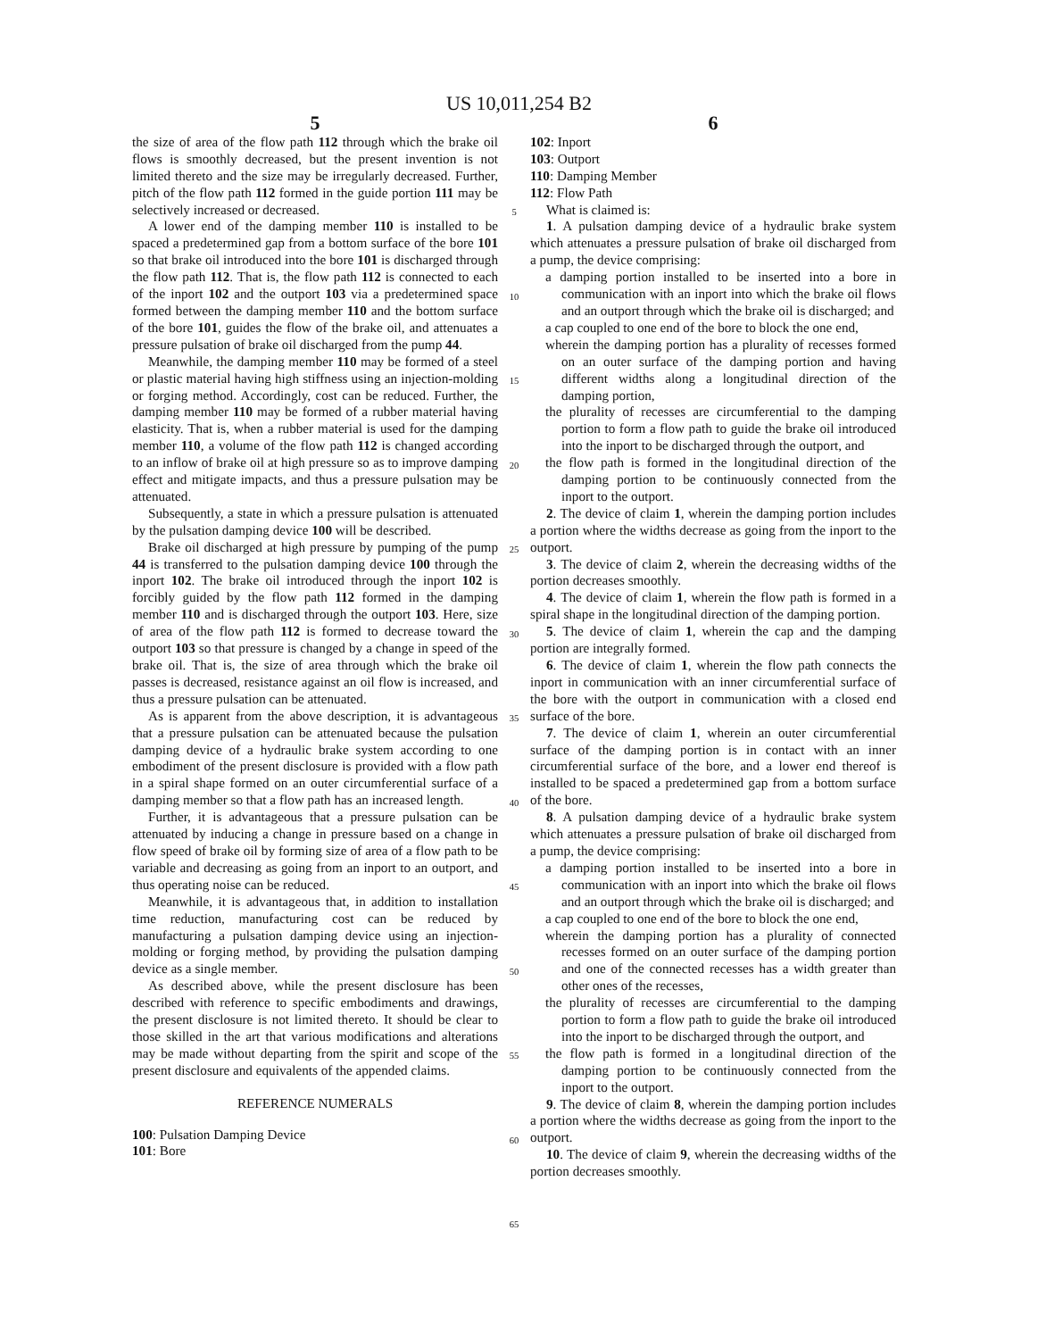US 10,011,254 B2
5
the size of area of the flow path 112 through which the brake oil flows is smoothly decreased, but the present invention is not limited thereto and the size may be irregularly decreased. Further, pitch of the flow path 112 formed in the guide portion 111 may be selectively increased or decreased.
A lower end of the damping member 110 is installed to be spaced a predetermined gap from a bottom surface of the bore 101 so that brake oil introduced into the bore 101 is discharged through the flow path 112. That is, the flow path 112 is connected to each of the inport 102 and the outport 103 via a predetermined space formed between the damping member 110 and the bottom surface of the bore 101, guides the flow of the brake oil, and attenuates a pressure pulsation of brake oil discharged from the pump 44.
Meanwhile, the damping member 110 may be formed of a steel or plastic material having high stiffness using an injection-molding or forging method. Accordingly, cost can be reduced. Further, the damping member 110 may be formed of a rubber material having elasticity. That is, when a rubber material is used for the damping member 110, a volume of the flow path 112 is changed according to an inflow of brake oil at high pressure so as to improve damping effect and mitigate impacts, and thus a pressure pulsation may be attenuated.
Subsequently, a state in which a pressure pulsation is attenuated by the pulsation damping device 100 will be described.
Brake oil discharged at high pressure by pumping of the pump 44 is transferred to the pulsation damping device 100 through the inport 102. The brake oil introduced through the inport 102 is forcibly guided by the flow path 112 formed in the damping member 110 and is discharged through the outport 103. Here, size of area of the flow path 112 is formed to decrease toward the outport 103 so that pressure is changed by a change in speed of the brake oil. That is, the size of area through which the brake oil passes is decreased, resistance against an oil flow is increased, and thus a pressure pulsation can be attenuated.
As is apparent from the above description, it is advantageous that a pressure pulsation can be attenuated because the pulsation damping device of a hydraulic brake system according to one embodiment of the present disclosure is provided with a flow path in a spiral shape formed on an outer circumferential surface of a damping member so that a flow path has an increased length.
Further, it is advantageous that a pressure pulsation can be attenuated by inducing a change in pressure based on a change in flow speed of brake oil by forming size of area of a flow path to be variable and decreasing as going from an inport to an outport, and thus operating noise can be reduced.
Meanwhile, it is advantageous that, in addition to installation time reduction, manufacturing cost can be reduced by manufacturing a pulsation damping device using an injection-molding or forging method, by providing the pulsation damping device as a single member.
As described above, while the present disclosure has been described with reference to specific embodiments and drawings, the present disclosure is not limited thereto. It should be clear to those skilled in the art that various modifications and alterations may be made without departing from the spirit and scope of the present disclosure and equivalents of the appended claims.
REFERENCE NUMERALS
100: Pulsation Damping Device
101: Bore
5
10
15
20
25
30
35
40
45
50
55
60
65
6
102: Inport
103: Outport
110: Damping Member
112: Flow Path
What is claimed is:
1. A pulsation damping device of a hydraulic brake system which attenuates a pressure pulsation of brake oil discharged from a pump, the device comprising:
a damping portion installed to be inserted into a bore in communication with an inport into which the brake oil flows and an outport through which the brake oil is discharged; and
a cap coupled to one end of the bore to block the one end,
wherein the damping portion has a plurality of recesses formed on an outer surface of the damping portion and having different widths along a longitudinal direction of the damping portion,
the plurality of recesses are circumferential to the damping portion to form a flow path to guide the brake oil introduced into the inport to be discharged through the outport, and
the flow path is formed in the longitudinal direction of the damping portion to be continuously connected from the inport to the outport.
2. The device of claim 1, wherein the damping portion includes a portion where the widths decrease as going from the inport to the outport.
3. The device of claim 2, wherein the decreasing widths of the portion decreases smoothly.
4. The device of claim 1, wherein the flow path is formed in a spiral shape in the longitudinal direction of the damping portion.
5. The device of claim 1, wherein the cap and the damping portion are integrally formed.
6. The device of claim 1, wherein the flow path connects the inport in communication with an inner circumferential surface of the bore with the outport in communication with a closed end surface of the bore.
7. The device of claim 1, wherein an outer circumferential surface of the damping portion is in contact with an inner circumferential surface of the bore, and a lower end thereof is installed to be spaced a predetermined gap from a bottom surface of the bore.
8. A pulsation damping device of a hydraulic brake system which attenuates a pressure pulsation of brake oil discharged from a pump, the device comprising:
a damping portion installed to be inserted into a bore in communication with an inport into which the brake oil flows and an outport through which the brake oil is discharged; and
a cap coupled to one end of the bore to block the one end,
wherein the damping portion has a plurality of connected recesses formed on an outer surface of the damping portion and one of the connected recesses has a width greater than other ones of the recesses,
the plurality of recesses are circumferential to the damping portion to form a flow path to guide the brake oil introduced into the inport to be discharged through the outport, and
the flow path is formed in a longitudinal direction of the damping portion to be continuously connected from the inport to the outport.
9. The device of claim 8, wherein the damping portion includes a portion where the widths decrease as going from the inport to the outport.
10. The device of claim 9, wherein the decreasing widths of the portion decreases smoothly.